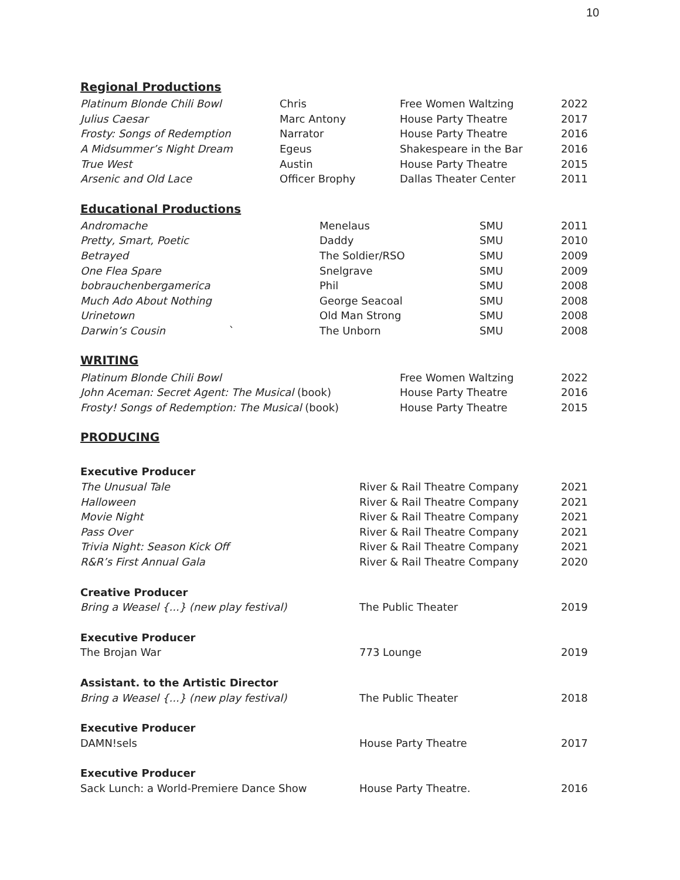10
Regional Productions
| Platinum Blonde Chili Bowl | Chris | Free Women Waltzing | 2022 |
| Julius Caesar | Marc Antony | House Party Theatre | 2017 |
| Frosty: Songs of Redemption | Narrator | House Party Theatre | 2016 |
| A Midsummer’s Night Dream | Egeus | Shakespeare in the Bar | 2016 |
| True West | Austin | House Party Theatre | 2015 |
| Arsenic and Old Lace | Officer Brophy | Dallas Theater Center | 2011 |
Educational Productions
| Andromache | Menelaus | SMU | 2011 |
| Pretty, Smart, Poetic | Daddy | SMU | 2010 |
| Betrayed | The Soldier/RSO | SMU | 2009 |
| One Flea Spare | Snelgrave | SMU | 2009 |
| bobrauchenbergamerica | Phil | SMU | 2008 |
| Much Ado About Nothing | George Seacoal | SMU | 2008 |
| Urinetown | Old Man Strong | SMU | 2008 |
| Darwin’s Cousin ` | The Unborn | SMU | 2008 |
WRITING
| Platinum Blonde Chili Bowl | Free Women Waltzing | 2022 |
| John Aceman: Secret Agent: The Musical (book) | House Party Theatre | 2016 |
| Frosty! Songs of Redemption: The Musical (book) | House Party Theatre | 2015 |
PRODUCING
| Executive Producer | | |
| The Unusual Tale | River & Rail Theatre Company | 2021 |
| Halloween | River & Rail Theatre Company | 2021 |
| Movie Night | River & Rail Theatre Company | 2021 |
| Pass Over | River & Rail Theatre Company | 2021 |
| Trivia Night: Season Kick Off | River & Rail Theatre Company | 2021 |
| R&R’s First Annual Gala | River & Rail Theatre Company | 2020 |
| Creative Producer | | |
| Bring a Weasel {...} (new play festival) | The Public Theater | 2019 |
| Executive Producer | | |
| The Brojan War | 773 Lounge | 2019 |
| Assistant. to the Artistic Director | | |
| Bring a Weasel {...} (new play festival) | The Public Theater | 2018 |
| Executive Producer | | |
| DAMN!sels | House Party Theatre | 2017 |
| Executive Producer | | |
| Sack Lunch: a World-Premiere Dance Show | House Party Theatre. | 2016 |